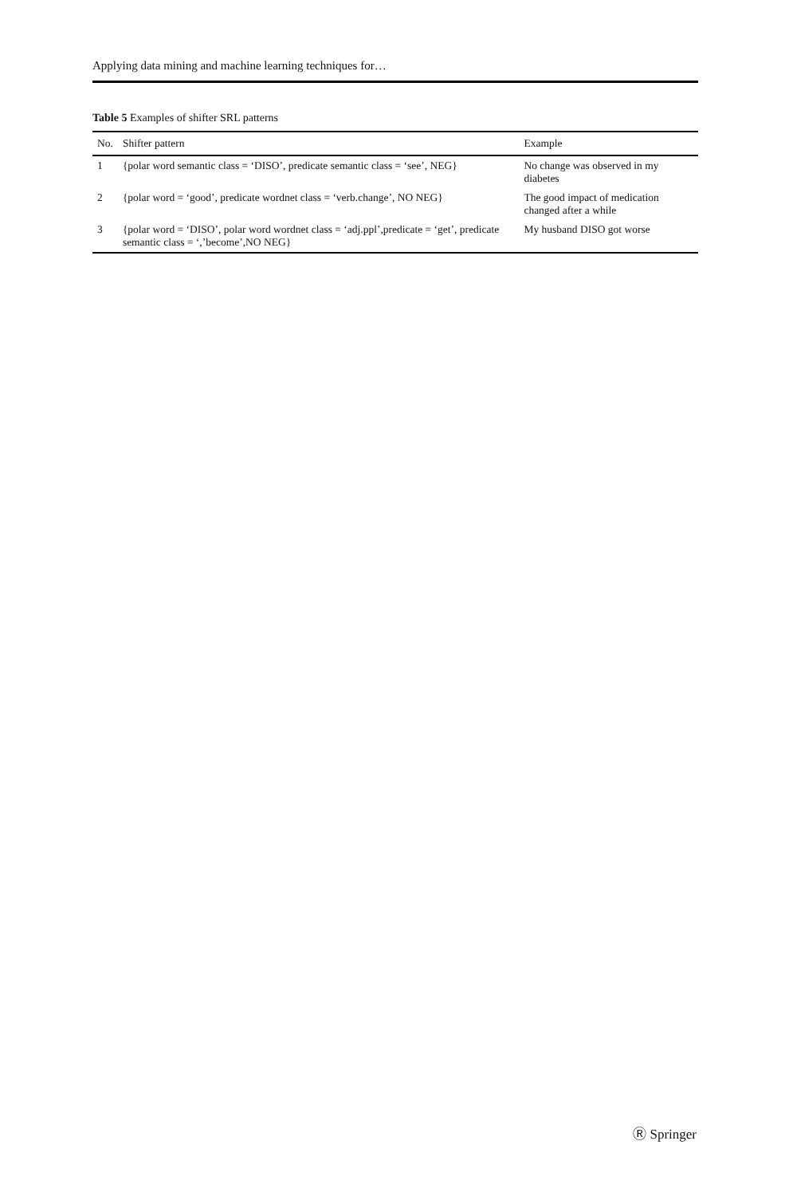Applying data mining and machine learning techniques for…
Table 5 Examples of shifter SRL patterns
| No. | Shifter pattern | Example |
| --- | --- | --- |
| 1 | {polar word semantic class = ‘DISO’, predicate semantic class = ‘see’, NEG} | No change was observed in my diabetes |
| 2 | {polar word = ‘good’, predicate wordnet class = ‘verb.change’, NO NEG} | The good impact of medication changed after a while |
| 3 | {polar word = ‘DISO’, polar word wordnet class = ‘adj.ppl’,predicate = ‘get’, predicate semantic class = ‘,’become’,NO NEG} | My husband DISO got worse |
Ⓡ Springer